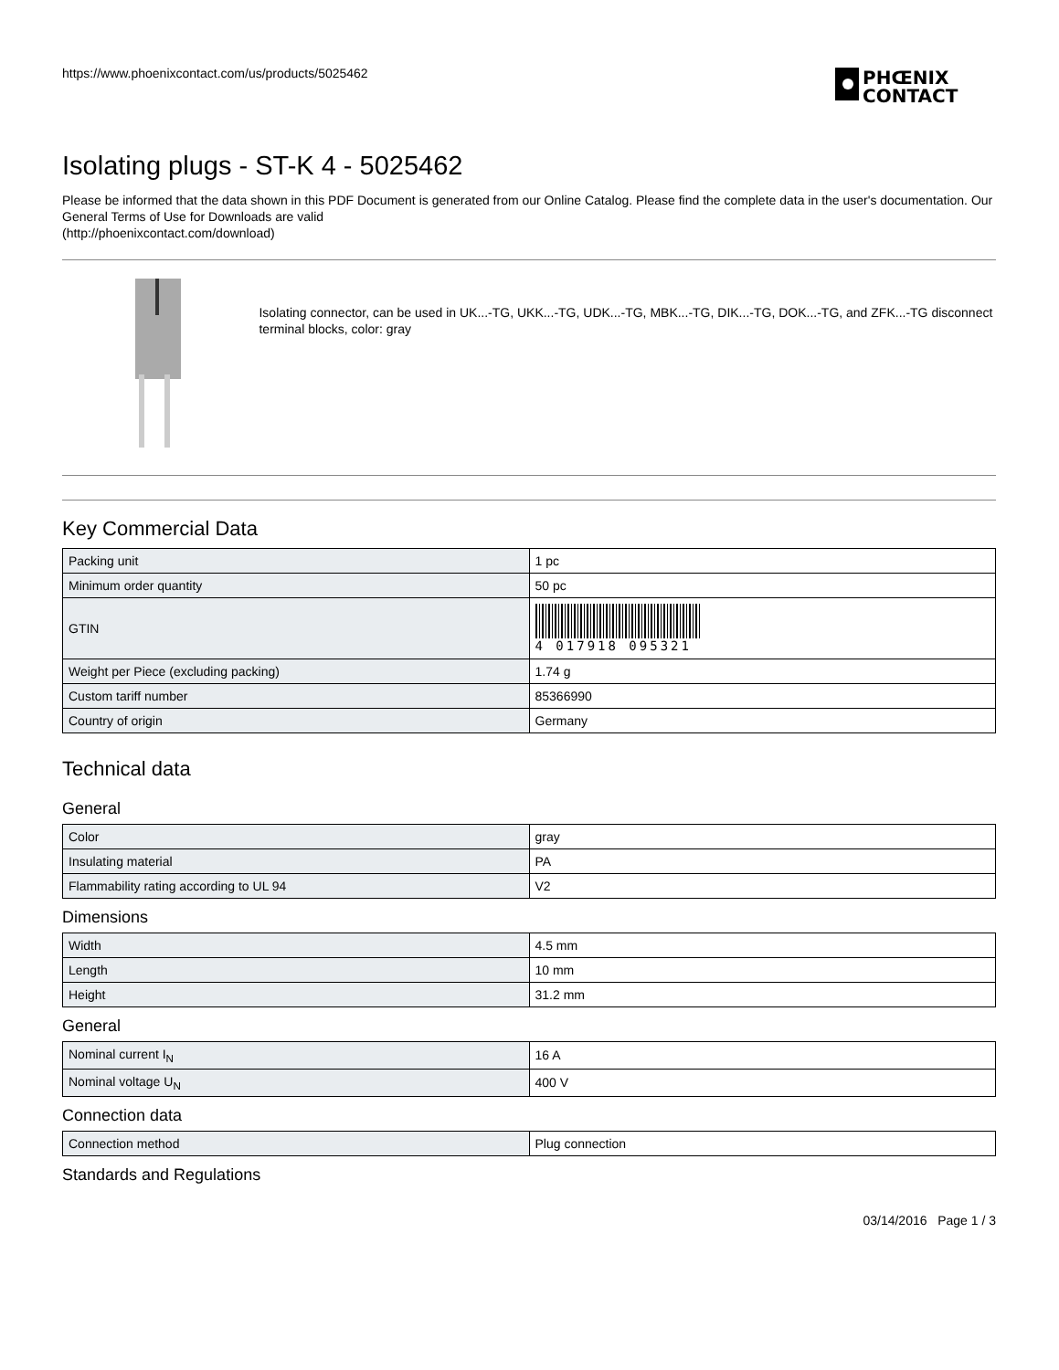https://www.phoenixcontact.com/us/products/5025462
PHŒNIX
CONTACT
Isolating plugs - ST-K 4 - 5025462
Please be informed that the data shown in this PDF Document is generated from our Online Catalog. Please find the complete data in the user's documentation. Our General Terms of Use for Downloads are valid
(http://phoenixcontact.com/download)
Isolating connector, can be used in UK...-TG, UKK...-TG, UDK...-TG, MBK...-TG, DIK...-TG, DOK...-TG, and ZFK...-TG disconnect terminal blocks, color: gray
Key Commercial Data
| Packing unit | 1 pc |
| Minimum order quantity | 50 pc |
| GTIN | 4 017918 095321 |
| Weight per Piece (excluding packing) | 1.74 g |
| Custom tariff number | 85366990 |
| Country of origin | Germany |
Technical data
General
| Color | gray |
| Insulating material | PA |
| Flammability rating according to UL 94 | V2 |
Dimensions
| Width | 4.5 mm |
| Length | 10 mm |
| Height | 31.2 mm |
General
| Nominal current I<sub>N</sub> | 16 A |
| Nominal voltage U<sub>N</sub> | 400 V |
Connection data
| Connection method | Plug connection |
Standards and Regulations
03/14/2016 Page 1 / 3